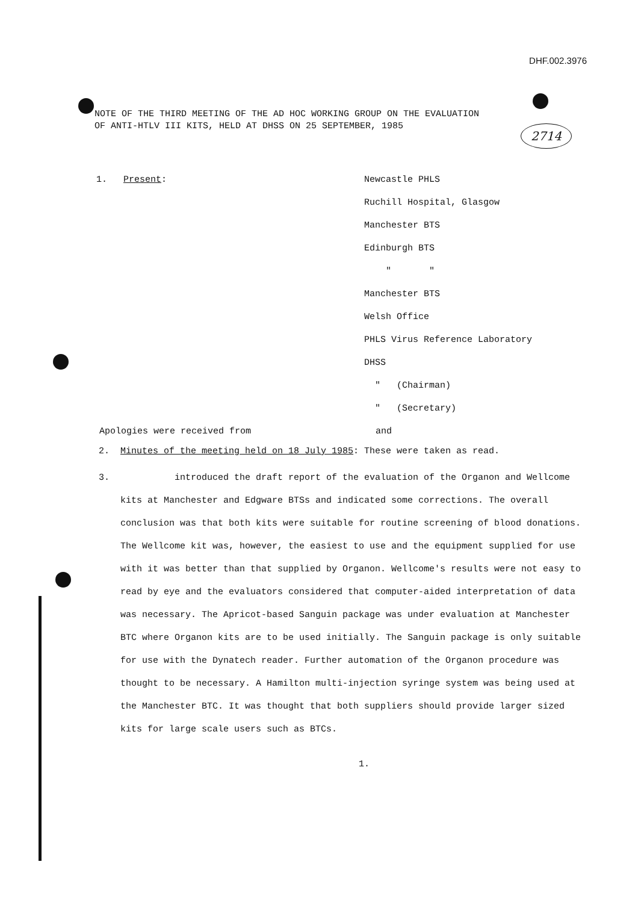DHF.002.3976
2714
NOTE OF THE THIRD MEETING OF THE AD HOC WORKING GROUP ON THE EVALUATION
OF ANTI-HTLV III KITS, HELD AT DHSS ON 25 SEPTEMBER, 1985
1. Present:
Newcastle PHLS
Ruchill Hospital, Glasgow
Manchester BTS
Edinburgh BTS
" "
Manchester BTS
Welsh Office
PHLS Virus Reference Laboratory
DHSS
" (Chairman)
" (Secretary)
Apologies were received from and
2. Minutes of the meeting held on 18 July 1985: These were taken as read.
3. introduced the draft report of the evaluation of the Organon and Wellcome kits at Manchester and Edgware BTSs and indicated some corrections. The overall conclusion was that both kits were suitable for routine screening of blood donations. The Wellcome kit was, however, the easiest to use and the equipment supplied for use with it was better than that supplied by Organon. Wellcome's results were not easy to read by eye and the evaluators considered that computer-aided interpretation of data was necessary. The Apricot-based Sanguin package was under evaluation at Manchester BTC where Organon kits are to be used initially. The Sanguin package is only suitable for use with the Dynatech reader. Further automation of the Organon procedure was thought to be necessary. A Hamilton multi-injection syringe system was being used at the Manchester BTC. It was thought that both suppliers should provide larger sized kits for large scale users such as BTCs.
1.